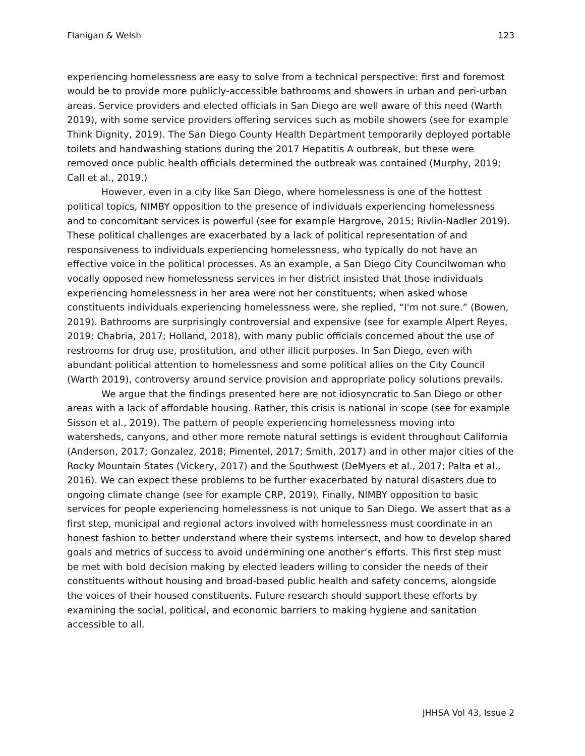Flanigan & Welsh 123
experiencing homelessness are easy to solve from a technical perspective: first and foremost would be to provide more publicly-accessible bathrooms and showers in urban and peri-urban areas. Service providers and elected officials in San Diego are well aware of this need (Warth 2019), with some service providers offering services such as mobile showers (see for example Think Dignity, 2019). The San Diego County Health Department temporarily deployed portable toilets and handwashing stations during the 2017 Hepatitis A outbreak, but these were removed once public health officials determined the outbreak was contained (Murphy, 2019; Call et al., 2019.)
However, even in a city like San Diego, where homelessness is one of the hottest political topics, NIMBY opposition to the presence of individuals experiencing homelessness and to concomitant services is powerful (see for example Hargrove, 2015; Rivlin-Nadler 2019). These political challenges are exacerbated by a lack of political representation of and responsiveness to individuals experiencing homelessness, who typically do not have an effective voice in the political processes. As an example, a San Diego City Councilwoman who vocally opposed new homelessness services in her district insisted that those individuals experiencing homelessness in her area were not her constituents; when asked whose constituents individuals experiencing homelessness were, she replied, “I'm not sure.” (Bowen, 2019). Bathrooms are surprisingly controversial and expensive (see for example Alpert Reyes, 2019; Chabria, 2017; Holland, 2018), with many public officials concerned about the use of restrooms for drug use, prostitution, and other illicit purposes. In San Diego, even with abundant political attention to homelessness and some political allies on the City Council (Warth 2019), controversy around service provision and appropriate policy solutions prevails.
We argue that the findings presented here are not idiosyncratic to San Diego or other areas with a lack of affordable housing. Rather, this crisis is national in scope (see for example Sisson et al., 2019). The pattern of people experiencing homelessness moving into watersheds, canyons, and other more remote natural settings is evident throughout California (Anderson, 2017; Gonzalez, 2018; Pimentel, 2017; Smith, 2017) and in other major cities of the Rocky Mountain States (Vickery, 2017) and the Southwest (DeMyers et al., 2017; Palta et al., 2016). We can expect these problems to be further exacerbated by natural disasters due to ongoing climate change (see for example CRP, 2019). Finally, NIMBY opposition to basic services for people experiencing homelessness is not unique to San Diego. We assert that as a first step, municipal and regional actors involved with homelessness must coordinate in an honest fashion to better understand where their systems intersect, and how to develop shared goals and metrics of success to avoid undermining one another’s efforts. This first step must be met with bold decision making by elected leaders willing to consider the needs of their constituents without housing and broad-based public health and safety concerns, alongside the voices of their housed constituents. Future research should support these efforts by examining the social, political, and economic barriers to making hygiene and sanitation accessible to all.
JHHSA Vol 43, Issue 2